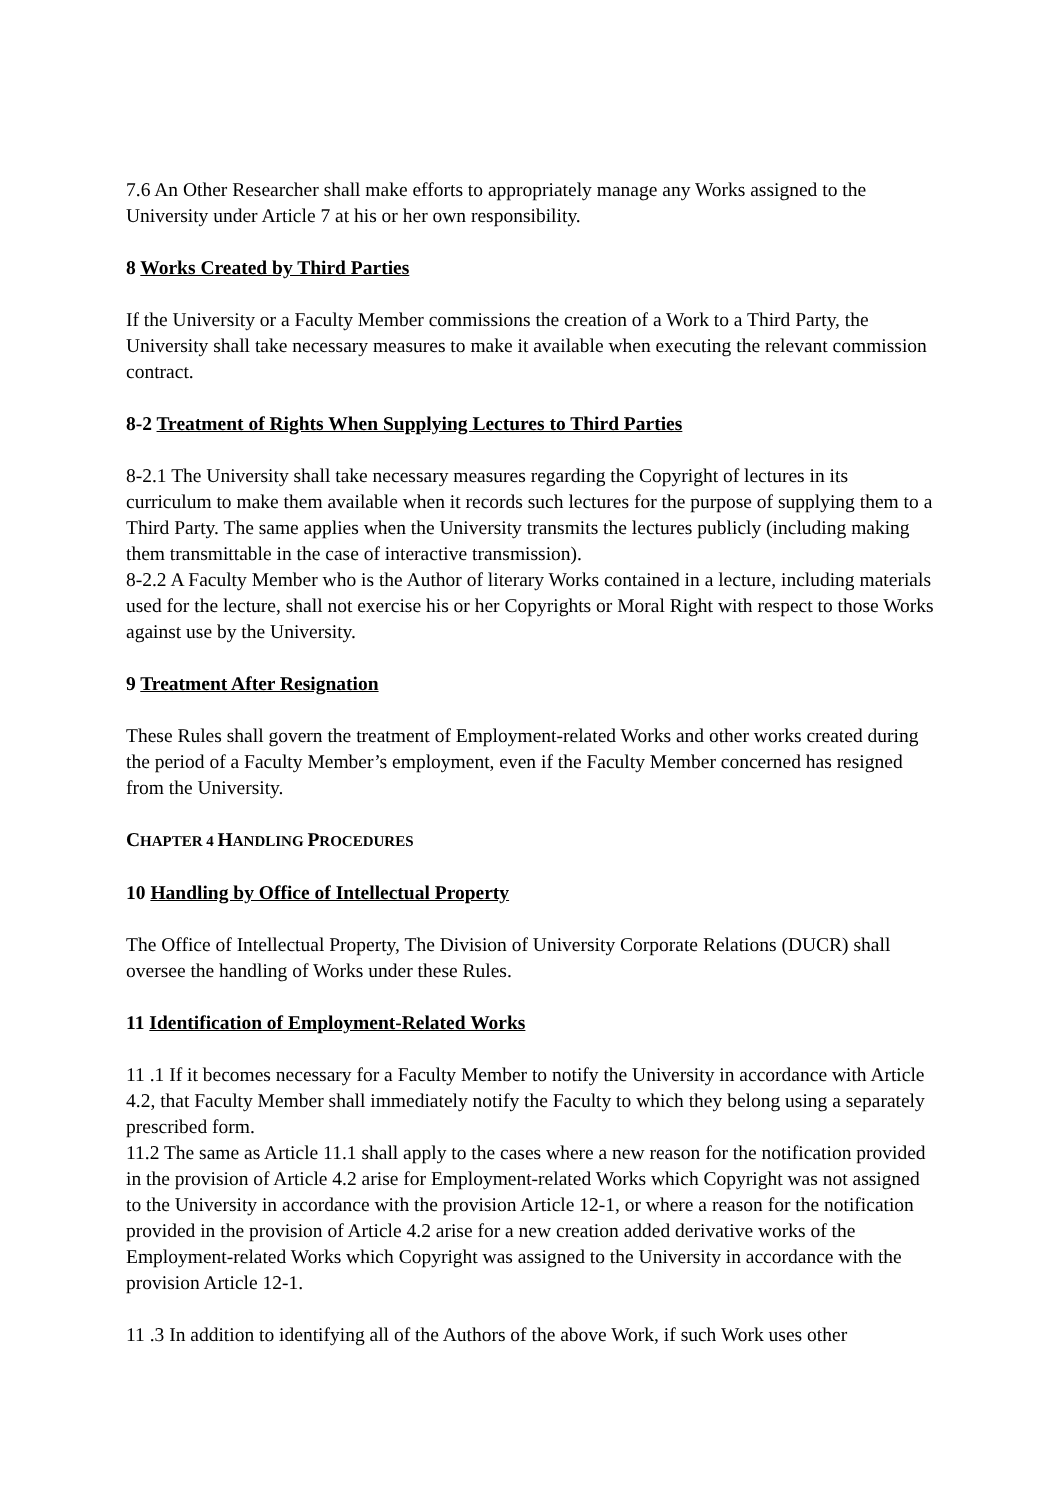7.6 An Other Researcher shall make efforts to appropriately manage any Works assigned to the University under Article 7 at his or her own responsibility.
8 Works Created by Third Parties
If the University or a Faculty Member commissions the creation of a Work to a Third Party, the University shall take necessary measures to make it available when executing the relevant commission contract.
8-2 Treatment of Rights When Supplying Lectures to Third Parties
8-2.1 The University shall take necessary measures regarding the Copyright of lectures in its curriculum to make them available when it records such lectures for the purpose of supplying them to a Third Party. The same applies when the University transmits the lectures publicly (including making them transmittable in the case of interactive transmission).
8-2.2 A Faculty Member who is the Author of literary Works contained in a lecture, including materials used for the lecture, shall not exercise his or her Copyrights or Moral Right with respect to those Works against use by the University.
9 Treatment After Resignation
These Rules shall govern the treatment of Employment-related Works and other works created during the period of a Faculty Member’s employment, even if the Faculty Member concerned has resigned from the University.
CHAPTER 4 HANDLING PROCEDURES
10 Handling by Office of Intellectual Property
The Office of Intellectual Property, The Division of University Corporate Relations (DUCR) shall oversee the handling of Works under these Rules.
11 Identification of Employment-Related Works
11 .1 If it becomes necessary for a Faculty Member to notify the University in accordance with Article 4.2, that Faculty Member shall immediately notify the Faculty to which they belong using a separately prescribed form.
11.2 The same as Article 11.1 shall apply to the cases where a new reason for the notification provided in the provision of Article 4.2 arise for Employment-related Works which Copyright was not assigned to the University in accordance with the provision Article 12-1, or where a reason for the notification provided in the provision of Article 4.2 arise for a new creation added derivative works of the Employment-related Works which Copyright was assigned to the University in accordance with the provision Article 12-1.
11 .3 In addition to identifying all of the Authors of the above Work, if such Work uses other